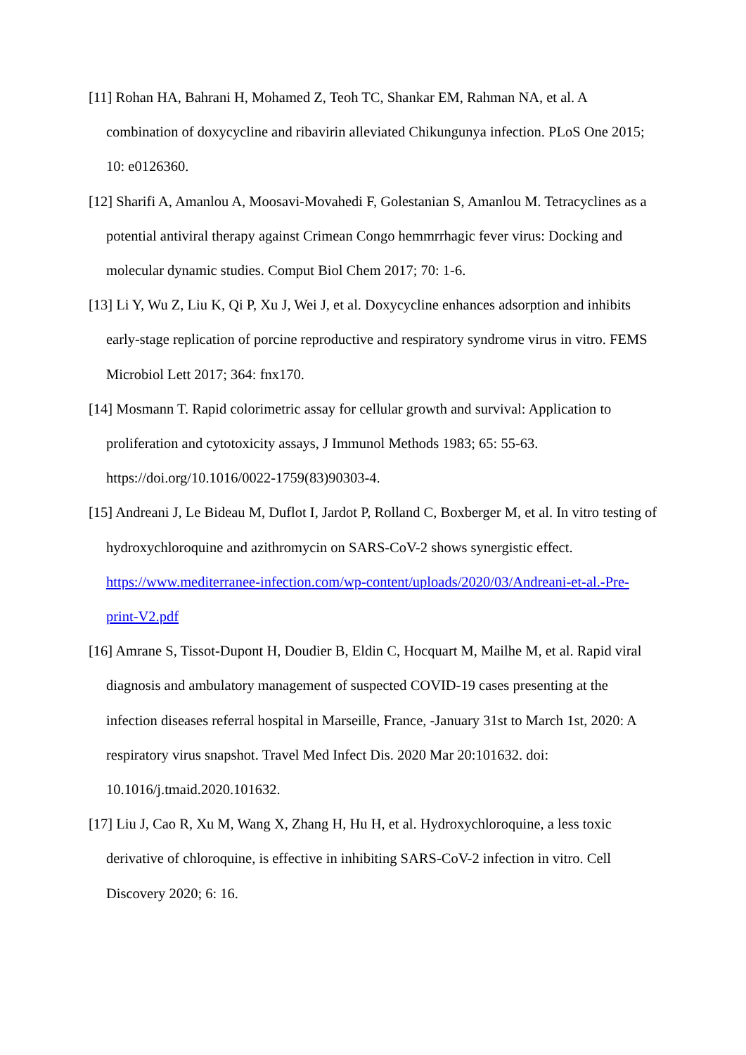[11] Rohan HA, Bahrani H, Mohamed Z, Teoh TC, Shankar EM, Rahman NA, et al. A combination of doxycycline and ribavirin alleviated Chikungunya infection. PLoS One 2015; 10: e0126360.
[12] Sharifi A, Amanlou A, Moosavi-Movahedi F, Golestanian S, Amanlou M. Tetracyclines as a potential antiviral therapy against Crimean Congo hemmrrhagic fever virus: Docking and molecular dynamic studies. Comput Biol Chem 2017; 70: 1-6.
[13] Li Y, Wu Z, Liu K, Qi P, Xu J, Wei J, et al. Doxycycline enhances adsorption and inhibits early-stage replication of porcine reproductive and respiratory syndrome virus in vitro. FEMS Microbiol Lett 2017; 364: fnx170.
[14] Mosmann T. Rapid colorimetric assay for cellular growth and survival: Application to proliferation and cytotoxicity assays, J Immunol Methods 1983; 65: 55-63. https://doi.org/10.1016/0022-1759(83)90303-4.
[15] Andreani J, Le Bideau M, Duflot I, Jardot P, Rolland C, Boxberger M, et al. In vitro testing of hydroxychloroquine and azithromycin on SARS-CoV-2 shows synergistic effect. https://www.mediterranee-infection.com/wp-content/uploads/2020/03/Andreani-et-al.-Pre-print-V2.pdf
[16] Amrane S, Tissot-Dupont H, Doudier B, Eldin C, Hocquart M, Mailhe M, et al. Rapid viral diagnosis and ambulatory management of suspected COVID-19 cases presenting at the infection diseases referral hospital in Marseille, France, -January 31st to March 1st, 2020: A respiratory virus snapshot. Travel Med Infect Dis. 2020 Mar 20:101632. doi: 10.1016/j.tmaid.2020.101632.
[17] Liu J, Cao R, Xu M, Wang X, Zhang H, Hu H, et al. Hydroxychloroquine, a less toxic derivative of chloroquine, is effective in inhibiting SARS-CoV-2 infection in vitro. Cell Discovery 2020; 6: 16.